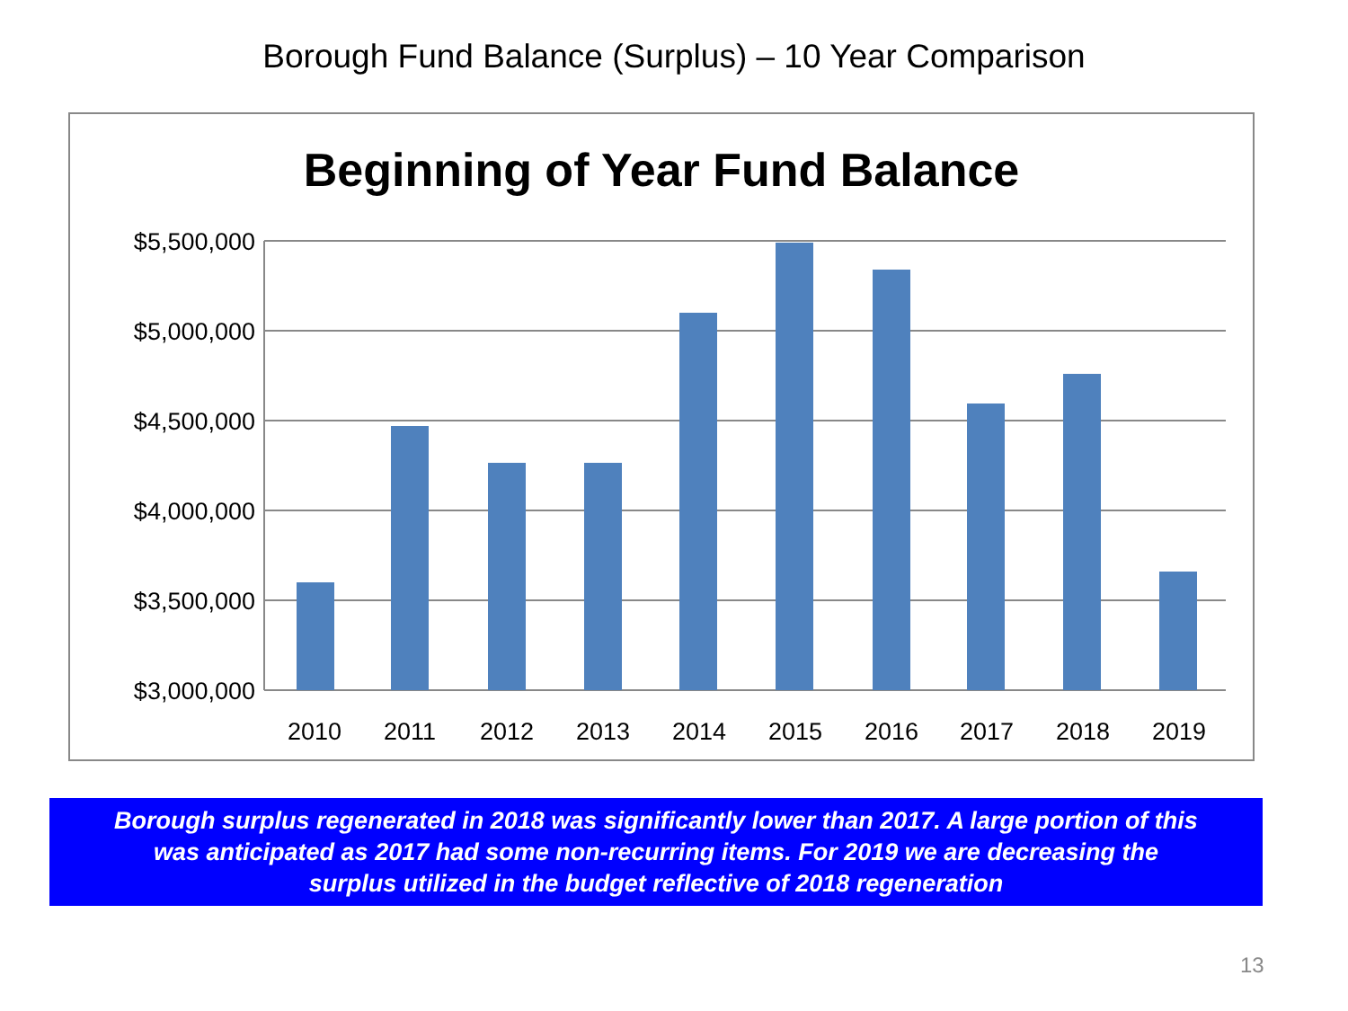Borough Fund Balance (Surplus) – 10 Year Comparison
Beginning of Year Fund Balance
$5,500,000
$5,000,000
$4,500,000
$4,000,000
$3,500,000
$3,000,000
2010
2011
2012
2013
2014
2015
2016
2017
2018
2019
Borough surplus regenerated in 2018 was significantly lower than 2017. A large portion of this
was anticipated as 2017 had some non-recurring items. For 2019 we are decreasing the
surplus utilized in the budget reflective of 2018 regeneration
13